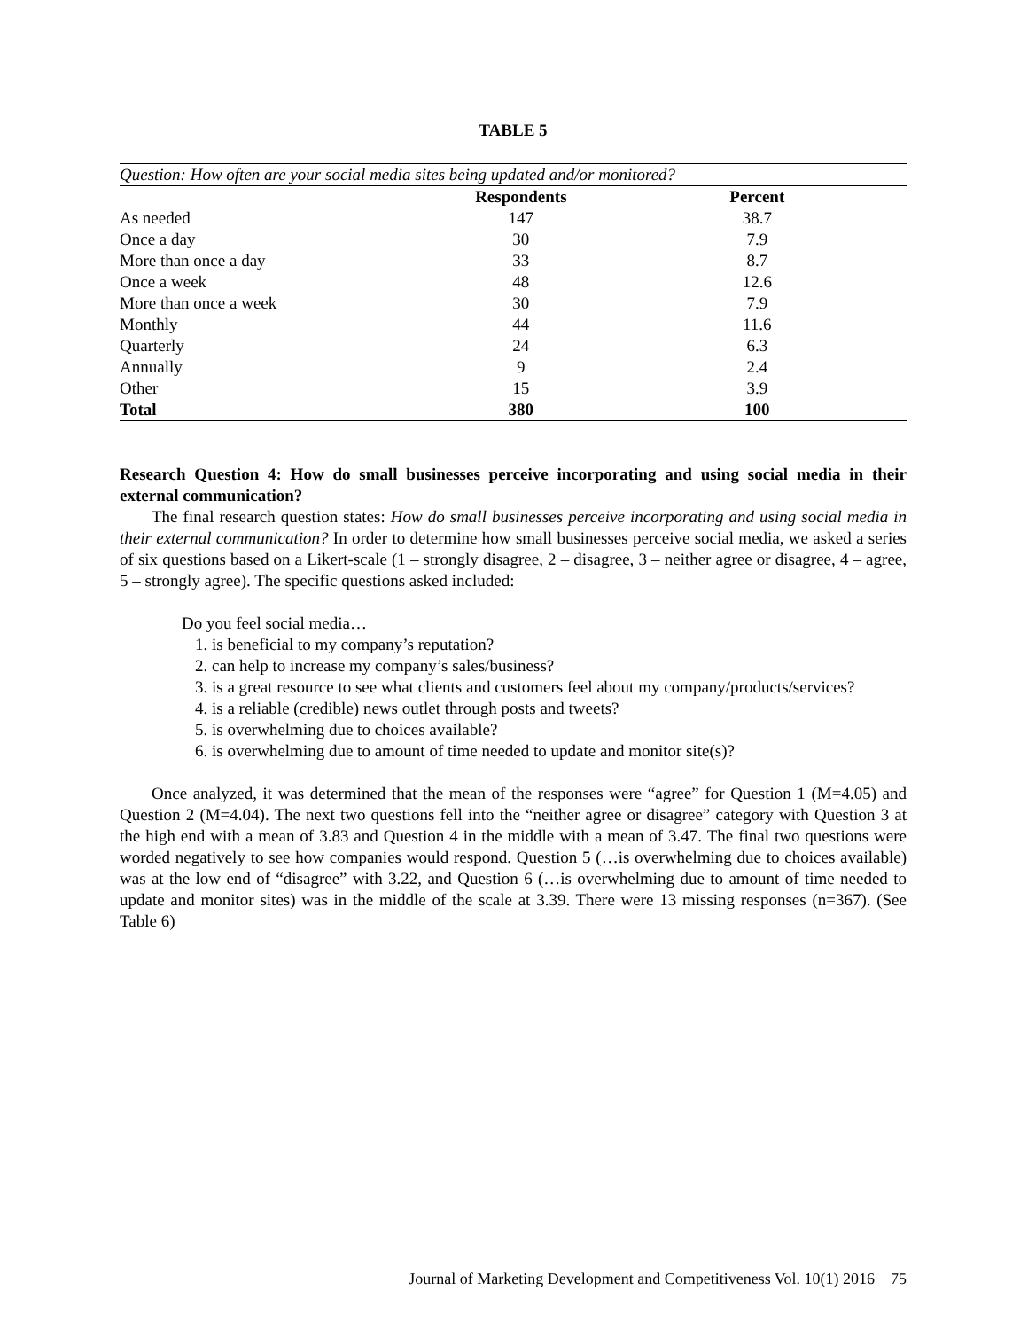TABLE 5
| Question: How often are your social media sites being updated and/or monitored? | | |
| | Respondents | Percent |
| As needed | 147 | 38.7 |
| Once a day | 30 | 7.9 |
| More than once a day | 33 | 8.7 |
| Once a week | 48 | 12.6 |
| More than once a week | 30 | 7.9 |
| Monthly | 44 | 11.6 |
| Quarterly | 24 | 6.3 |
| Annually | 9 | 2.4 |
| Other | 15 | 3.9 |
| Total | 380 | 100 |
Research Question 4: How do small businesses perceive incorporating and using social media in their external communication?
The final research question states: How do small businesses perceive incorporating and using social media in their external communication? In order to determine how small businesses perceive social media, we asked a series of six questions based on a Likert-scale (1 – strongly disagree, 2 – disagree, 3 – neither agree or disagree, 4 – agree, 5 – strongly agree). The specific questions asked included:
Do you feel social media…
1. is beneficial to my company’s reputation?
2. can help to increase my company’s sales/business?
3. is a great resource to see what clients and customers feel about my company/products/services?
4. is a reliable (credible) news outlet through posts and tweets?
5. is overwhelming due to choices available?
6. is overwhelming due to amount of time needed to update and monitor site(s)?
Once analyzed, it was determined that the mean of the responses were “agree” for Question 1 (M=4.05) and Question 2 (M=4.04). The next two questions fell into the “neither agree or disagree” category with Question 3 at the high end with a mean of 3.83 and Question 4 in the middle with a mean of 3.47. The final two questions were worded negatively to see how companies would respond. Question 5 (…is overwhelming due to choices available) was at the low end of “disagree” with 3.22, and Question 6 (…is overwhelming due to amount of time needed to update and monitor sites) was in the middle of the scale at 3.39. There were 13 missing responses (n=367). (See Table 6)
Journal of Marketing Development and Competitiveness Vol. 10(1) 2016 75